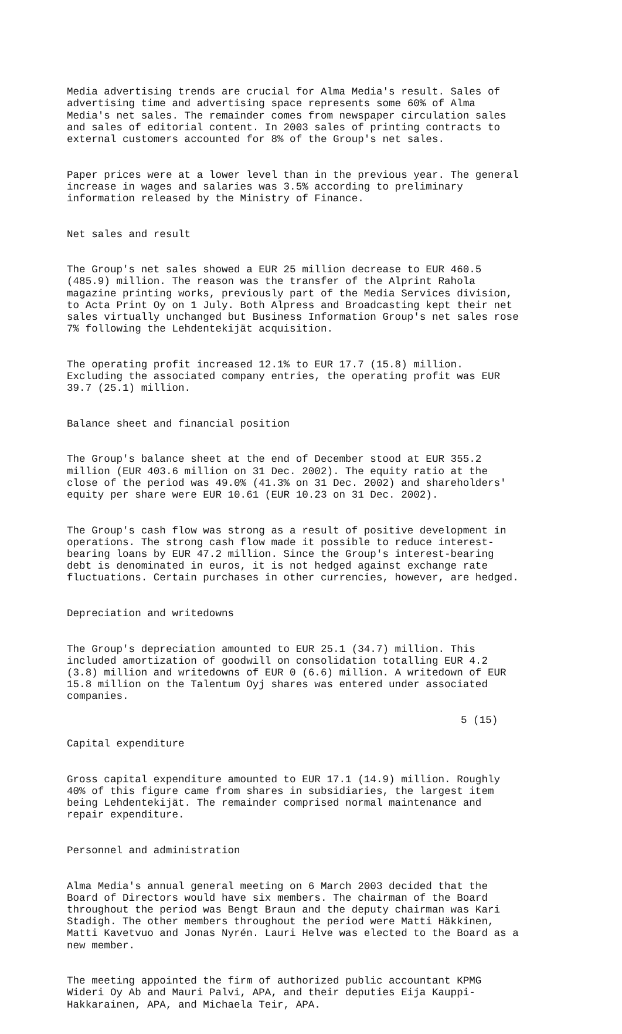Media advertising trends are crucial for Alma Media's result. Sales of advertising time and advertising space represents some 60% of Alma Media's net sales. The remainder comes from newspaper circulation sales and sales of editorial content. In 2003 sales of printing contracts to external customers accounted for 8% of the Group's net sales.
Paper prices were at a lower level than in the previous year. The general increase in wages and salaries was 3.5% according to preliminary information released by the Ministry of Finance.
Net sales and result
The Group's net sales showed a EUR 25 million decrease to EUR 460.5 (485.9) million. The reason was the transfer of the Alprint Rahola magazine printing works, previously part of the Media Services division, to Acta Print Oy on 1 July. Both Alpress and Broadcasting kept their net sales virtually unchanged but Business Information Group's net sales rose 7% following the Lehdentekijät acquisition.
The operating profit increased 12.1% to EUR 17.7 (15.8) million. Excluding the associated company entries, the operating profit was EUR 39.7 (25.1) million.
Balance sheet and financial position
The Group's balance sheet at the end of December stood at EUR 355.2 million (EUR 403.6 million on 31 Dec. 2002). The equity ratio at the close of the period was 49.0% (41.3% on 31 Dec. 2002) and shareholders' equity per share were EUR 10.61 (EUR 10.23 on 31 Dec. 2002).
The Group's cash flow was strong as a result of positive development in operations. The strong cash flow made it possible to reduce interest- bearing loans by EUR 47.2 million. Since the Group's interest-bearing debt is denominated in euros, it is not hedged against exchange rate fluctuations. Certain purchases in other currencies, however, are hedged.
Depreciation and writedowns
The Group's depreciation amounted to EUR 25.1 (34.7) million. This included amortization of goodwill on consolidation totalling EUR 4.2 (3.8) million and writedowns of EUR 0 (6.6) million. A writedown of EUR 15.8 million on the Talentum Oyj shares was entered under associated companies.
5 (15)
Capital expenditure
Gross capital expenditure amounted to EUR 17.1 (14.9) million. Roughly 40% of this figure came from shares in subsidiaries, the largest item being Lehdentekijät. The remainder comprised normal maintenance and repair expenditure.
Personnel and administration
Alma Media's annual general meeting on 6 March 2003 decided that the Board of Directors would have six members. The chairman of the Board throughout the period was Bengt Braun and the deputy chairman was Kari Stadigh. The other members throughout the period were Matti Häkkinen, Matti Kavetvuo and Jonas Nyrén. Lauri Helve was elected to the Board as a new member.
The meeting appointed the firm of authorized public accountant KPMG Wideri Oy Ab and Mauri Palvi, APA, and their deputies Eija Kauppi- Hakkarainen, APA, and Michaela Teir, APA.